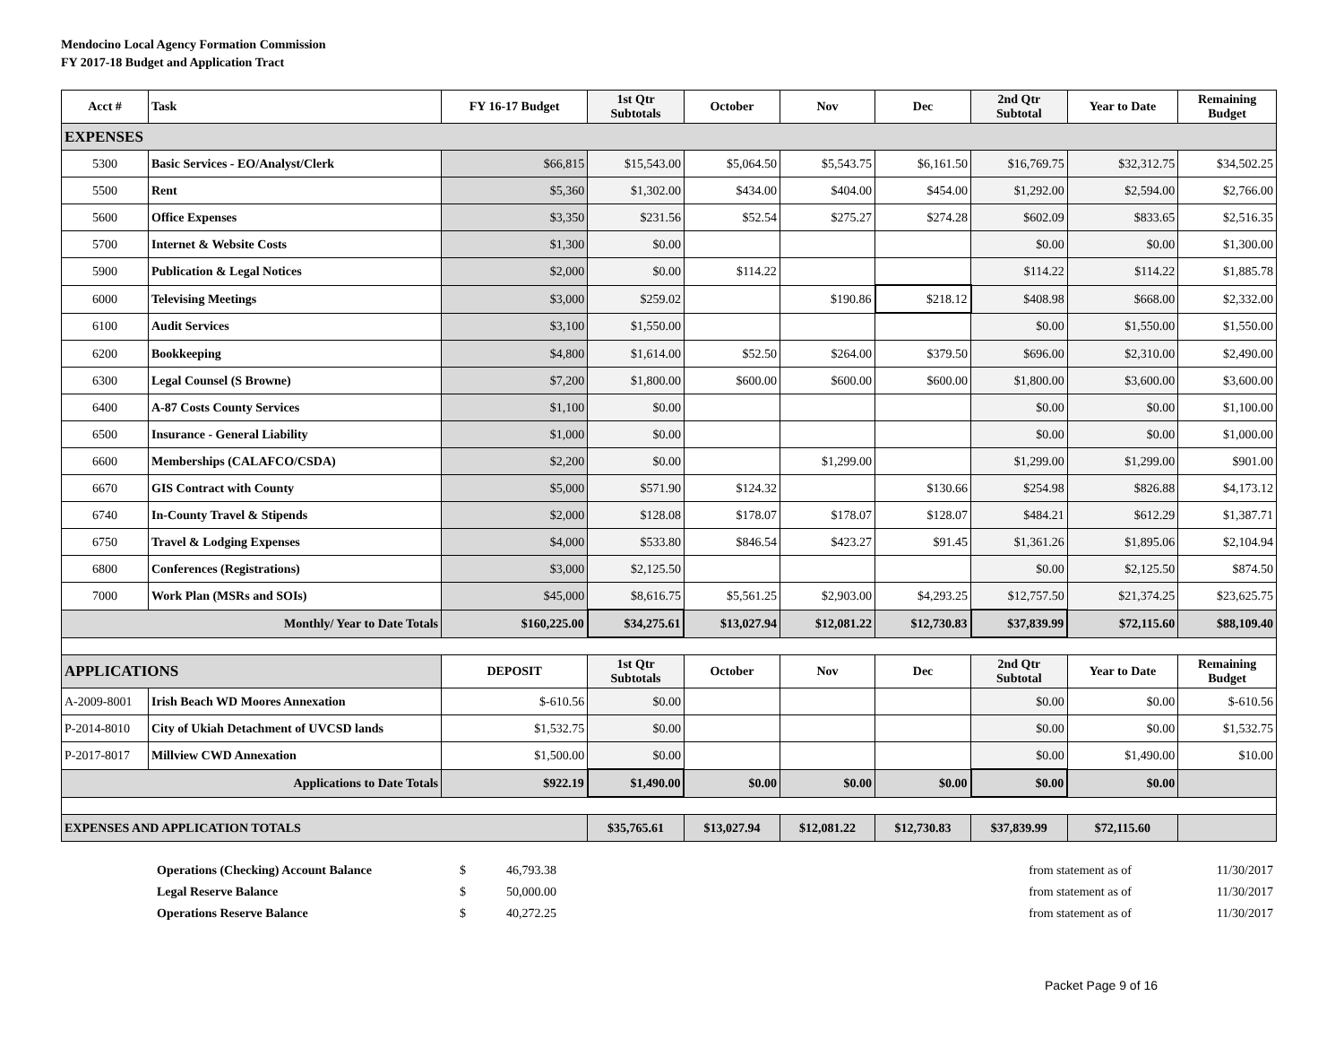Mendocino Local Agency Formation Commission
FY 2017-18 Budget and Application Tract
| Acct # | Task | FY 16-17 Budget | 1st Qtr Subtotals | October | Nov | Dec | 2nd Qtr Subtotal | Year to Date | Remaining Budget |
| --- | --- | --- | --- | --- | --- | --- | --- | --- | --- |
| EXPENSES | | | | | | | | | |
| 5300 | Basic Services - EO/Analyst/Clerk | $66,815 | $15,543.00 | $5,064.50 | $5,543.75 | $6,161.50 | $16,769.75 | $32,312.75 | $34,502.25 |
| 5500 | Rent | $5,360 | $1,302.00 | $434.00 | $404.00 | $454.00 | $1,292.00 | $2,594.00 | $2,766.00 |
| 5600 | Office Expenses | $3,350 | $231.56 | $52.54 | $275.27 | $274.28 | $602.09 | $833.65 | $2,516.35 |
| 5700 | Internet & Website Costs | $1,300 | $0.00 | | | | $0.00 | $0.00 | $1,300.00 |
| 5900 | Publication & Legal Notices | $2,000 | $0.00 | $114.22 | | | $114.22 | $114.22 | $1,885.78 |
| 6000 | Televising Meetings | $3,000 | $259.02 | | $190.86 | $218.12 | $408.98 | $668.00 | $2,332.00 |
| 6100 | Audit Services | $3,100 | $1,550.00 | | | | $0.00 | $1,550.00 | $1,550.00 |
| 6200 | Bookkeeping | $4,800 | $1,614.00 | $52.50 | $264.00 | $379.50 | $696.00 | $2,310.00 | $2,490.00 |
| 6300 | Legal Counsel (S Browne) | $7,200 | $1,800.00 | $600.00 | $600.00 | $600.00 | $1,800.00 | $3,600.00 | $3,600.00 |
| 6400 | A-87 Costs County Services | $1,100 | $0.00 | | | | $0.00 | $0.00 | $1,100.00 |
| 6500 | Insurance - General Liability | $1,000 | $0.00 | | | | $0.00 | $0.00 | $1,000.00 |
| 6600 | Memberships (CALAFCO/CSDA) | $2,200 | $0.00 | | $1,299.00 | | $1,299.00 | $1,299.00 | $901.00 |
| 6670 | GIS Contract with County | $5,000 | $571.90 | $124.32 | | $130.66 | $254.98 | $826.88 | $4,173.12 |
| 6740 | In-County Travel & Stipends | $2,000 | $128.08 | $178.07 | $178.07 | $128.07 | $484.21 | $612.29 | $1,387.71 |
| 6750 | Travel & Lodging Expenses | $4,000 | $533.80 | $846.54 | $423.27 | $91.45 | $1,361.26 | $1,895.06 | $2,104.94 |
| 6800 | Conferences (Registrations) | $3,000 | $2,125.50 | | | | $0.00 | $2,125.50 | $874.50 |
| 7000 | Work Plan (MSRs and SOIs) | $45,000 | $8,616.75 | $5,561.25 | $2,903.00 | $4,293.25 | $12,757.50 | $21,374.25 | $23,625.75 |
| Monthly/ Year to Date Totals | | $160,225.00 | $34,275.61 | $13,027.94 | $12,081.22 | $12,730.83 | $37,839.99 | $72,115.60 | $88,109.40 |
| APPLICATIONS | | DEPOSIT | 1st Qtr Subtotals | October | Nov | Dec | 2nd Qtr Subtotal | Year to Date | Remaining Budget |
| A-2009-8001 | Irish Beach WD Moores Annexation | $-610.56 | $0.00 | | | | $0.00 | $0.00 | $-610.56 |
| P-2014-8010 | City of Ukiah Detachment of UVCSD lands | $1,532.75 | $0.00 | | | | $0.00 | $0.00 | $1,532.75 |
| P-2017-8017 | Millview CWD Annexation | $1,500.00 | $0.00 | | | | $0.00 | $1,490.00 | $10.00 |
| Applications to Date Totals | | $922.19 | $1,490.00 | $0.00 | $0.00 | $0.00 | $0.00 | $0.00 | |
| EXPENSES AND APPLICATION TOTALS | | | $35,765.61 | $13,027.94 | $12,081.22 | $12,730.83 | $37,839.99 | $72,115.60 | |
| | Operations (Checking) Account Balance | $ | 46,793.38 | | from statement as of | 11/30/2017 |
| | Legal Reserve Balance | $ | 50,000.00 | | from statement as of | 11/30/2017 |
| | Operations Reserve Balance | $ | 40,272.25 | | from statement as of | 11/30/2017 |
Packet Page 9 of 16